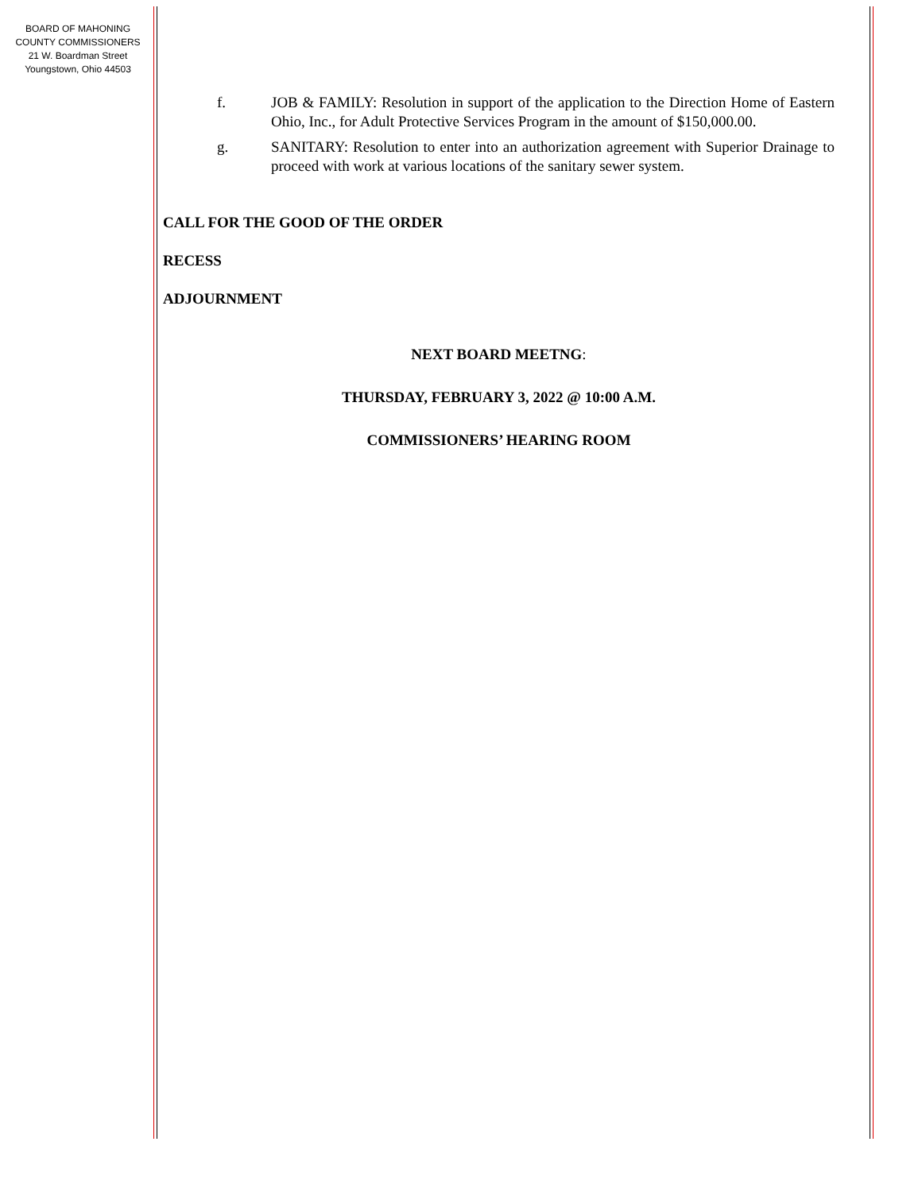BOARD OF MAHONING
COUNTY COMMISSIONERS
21 W. Boardman Street
Youngstown, Ohio 44503
f. JOB & FAMILY: Resolution in support of the application to the Direction Home of Eastern Ohio, Inc., for Adult Protective Services Program in the amount of $150,000.00.
g. SANITARY: Resolution to enter into an authorization agreement with Superior Drainage to proceed with work at various locations of the sanitary sewer system.
CALL FOR THE GOOD OF THE ORDER
RECESS
ADJOURNMENT
NEXT BOARD MEETNG:
THURSDAY, FEBRUARY 3, 2022 @ 10:00 A.M.
COMMISSIONERS’ HEARING ROOM